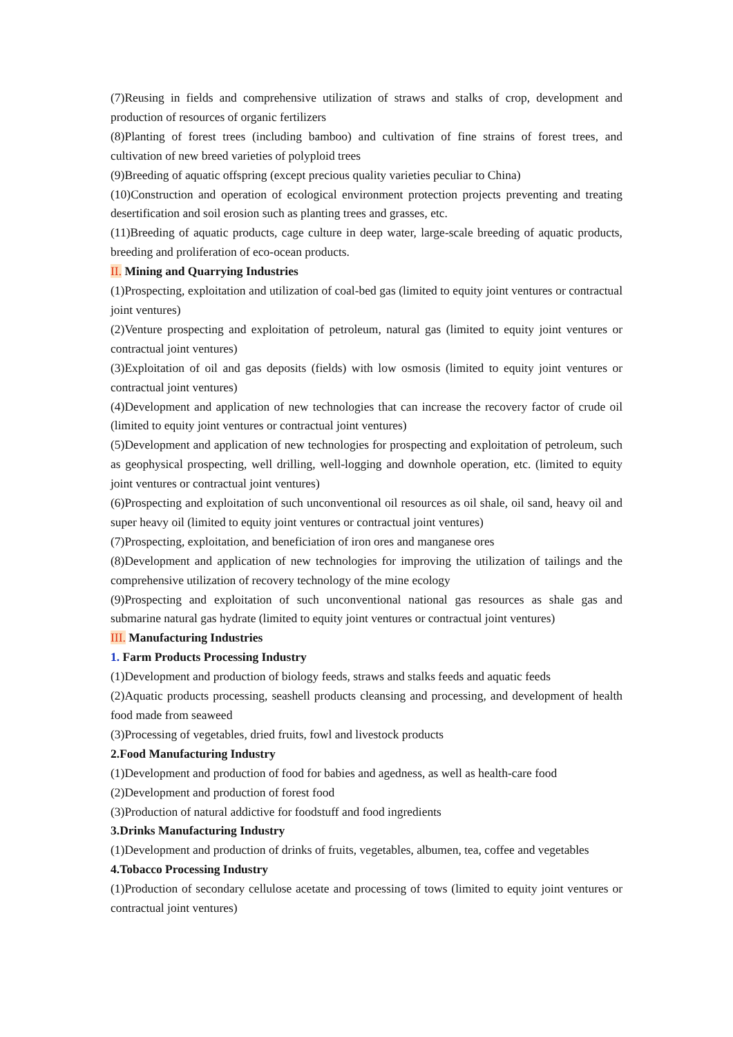(7)Reusing in fields and comprehensive utilization of straws and stalks of crop, development and production of resources of organic fertilizers
(8)Planting of forest trees (including bamboo) and cultivation of fine strains of forest trees, and cultivation of new breed varieties of polyploid trees
(9)Breeding of aquatic offspring (except precious quality varieties peculiar to China)
(10)Construction and operation of ecological environment protection projects preventing and treating desertification and soil erosion such as planting trees and grasses, etc.
(11)Breeding of aquatic products, cage culture in deep water, large-scale breeding of aquatic products, breeding and proliferation of eco-ocean products.
II. Mining and Quarrying Industries
(1)Prospecting, exploitation and utilization of coal-bed gas (limited to equity joint ventures or contractual joint ventures)
(2)Venture prospecting and exploitation of petroleum, natural gas (limited to equity joint ventures or contractual joint ventures)
(3)Exploitation of oil and gas deposits (fields) with low osmosis (limited to equity joint ventures or contractual joint ventures)
(4)Development and application of new technologies that can increase the recovery factor of crude oil (limited to equity joint ventures or contractual joint ventures)
(5)Development and application of new technologies for prospecting and exploitation of petroleum, such as geophysical prospecting, well drilling, well-logging and downhole operation, etc. (limited to equity joint ventures or contractual joint ventures)
(6)Prospecting and exploitation of such unconventional oil resources as oil shale, oil sand, heavy oil and super heavy oil (limited to equity joint ventures or contractual joint ventures)
(7)Prospecting, exploitation, and beneficiation of iron ores and manganese ores
(8)Development and application of new technologies for improving the utilization of tailings and the comprehensive utilization of recovery technology of the mine ecology
(9)Prospecting and exploitation of such unconventional national gas resources as shale gas and submarine natural gas hydrate (limited to equity joint ventures or contractual joint ventures)
III. Manufacturing Industries
1. Farm Products Processing Industry
(1)Development and production of biology feeds, straws and stalks feeds and aquatic feeds
(2)Aquatic products processing, seashell products cleansing and processing, and development of health food made from seaweed
(3)Processing of vegetables, dried fruits, fowl and livestock products
2.Food Manufacturing Industry
(1)Development and production of food for babies and agedness, as well as health-care food
(2)Development and production of forest food
(3)Production of natural addictive for foodstuff and food ingredients
3.Drinks Manufacturing Industry
(1)Development and production of drinks of fruits, vegetables, albumen, tea, coffee and vegetables
4.Tobacco Processing Industry
(1)Production of secondary cellulose acetate and processing of tows (limited to equity joint ventures or contractual joint ventures)